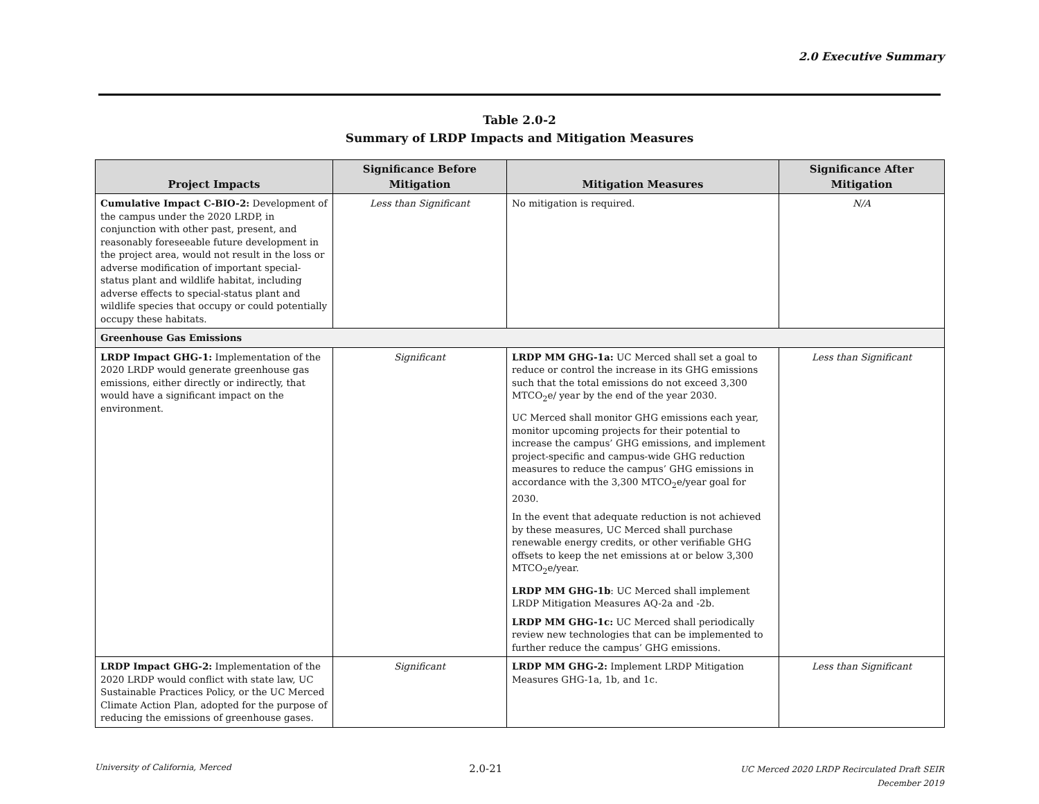2.0 Executive Summary
Table 2.0-2
Summary of LRDP Impacts and Mitigation Measures
| Project Impacts | Significance Before Mitigation | Mitigation Measures | Significance After Mitigation |
| --- | --- | --- | --- |
| Cumulative Impact C-BIO-2: Development of the campus under the 2020 LRDP, in conjunction with other past, present, and reasonably foreseeable future development in the project area, would not result in the loss or adverse modification of important special-status plant and wildlife habitat, including adverse effects to special-status plant and wildlife species that occupy or could potentially occupy these habitats. | Less than Significant | No mitigation is required. | N/A |
| Greenhouse Gas Emissions | | | |
| LRDP Impact GHG-1: Implementation of the 2020 LRDP would generate greenhouse gas emissions, either directly or indirectly, that would have a significant impact on the environment. | Significant | LRDP MM GHG-1a: UC Merced shall set a goal to reduce or control the increase in its GHG emissions such that the total emissions do not exceed 3,300 MTCO<sub>2</sub>e/ year by the end of the year 2030. UC Merced shall monitor GHG emissions each year, monitor upcoming projects for their potential to increase the campus’ GHG emissions, and implement project-specific and campus-wide GHG reduction measures to reduce the campus’ GHG emissions in accordance with the 3,300 MTCO<sub>2</sub>e/year goal for 2030. In the event that adequate reduction is not achieved by these measures, UC Merced shall purchase renewable energy credits, or other verifiable GHG offsets to keep the net emissions at or below 3,300 MTCO<sub>2</sub>e/year. LRDP MM GHG-1b : UC Merced shall implement LRDP Mitigation Measures AQ-2a and -2b. LRDP MM GHG-1c: UC Merced shall periodically review new technologies that can be implemented to further reduce the campus’ GHG emissions. | Less than Significant |
| LRDP Impact GHG-2: Implementation of the 2020 LRDP would conflict with state law, UC Sustainable Practices Policy, or the UC Merced Climate Action Plan, adopted for the purpose of reducing the emissions of greenhouse gases. | Significant | LRDP MM GHG-2: Implement LRDP Mitigation Measures GHG-1a, 1b, and 1c. | Less than Significant |
University of California, Merced
2.0-21
UC Merced 2020 LRDP Recirculated Draft SEIR
December 2019